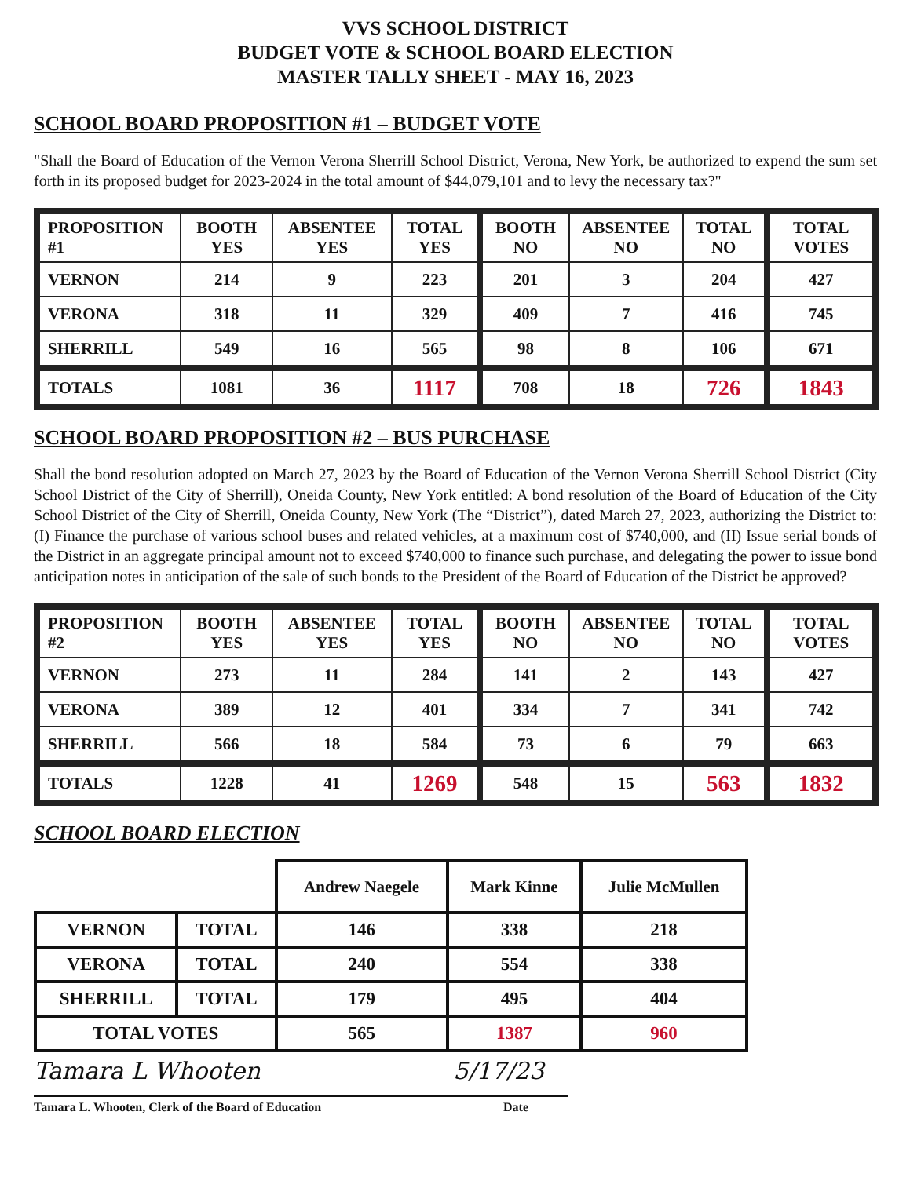VVS SCHOOL DISTRICT
BUDGET VOTE & SCHOOL BOARD ELECTION
MASTER TALLY SHEET - MAY 16, 2023
SCHOOL BOARD PROPOSITION #1 – BUDGET VOTE
"Shall the Board of Education of the Vernon Verona Sherrill School District, Verona, New York, be authorized to expend the sum set forth in its proposed budget for 2023-2024 in the total amount of $44,079,101 and to levy the necessary tax?"
| PROPOSITION #1 | BOOTH YES | ABSENTEE YES | TOTAL YES | BOOTH NO | ABSENTEE NO | TOTAL NO | TOTAL VOTES |
| --- | --- | --- | --- | --- | --- | --- | --- |
| VERNON | 214 | 9 | 223 | 201 | 3 | 204 | 427 |
| VERONA | 318 | 11 | 329 | 409 | 7 | 416 | 745 |
| SHERRILL | 549 | 16 | 565 | 98 | 8 | 106 | 671 |
| TOTALS | 1081 | 36 | 1117 | 708 | 18 | 726 | 1843 |
SCHOOL BOARD PROPOSITION #2 – BUS PURCHASE
Shall the bond resolution adopted on March 27, 2023 by the Board of Education of the Vernon Verona Sherrill School District (City School District of the City of Sherrill), Oneida County, New York entitled: A bond resolution of the Board of Education of the City School District of the City of Sherrill, Oneida County, New York (The “District”), dated March 27, 2023, authorizing the District to: (I) Finance the purchase of various school buses and related vehicles, at a maximum cost of $740,000, and (II) Issue serial bonds of the District in an aggregate principal amount not to exceed $740,000 to finance such purchase, and delegating the power to issue bond anticipation notes in anticipation of the sale of such bonds to the President of the Board of Education of the District be approved?
| PROPOSITION #2 | BOOTH YES | ABSENTEE YES | TOTAL YES | BOOTH NO | ABSENTEE NO | TOTAL NO | TOTAL VOTES |
| --- | --- | --- | --- | --- | --- | --- | --- |
| VERNON | 273 | 11 | 284 | 141 | 2 | 143 | 427 |
| VERONA | 389 | 12 | 401 | 334 | 7 | 341 | 742 |
| SHERRILL | 566 | 18 | 584 | 73 | 6 | 79 | 663 |
| TOTALS | 1228 | 41 | 1269 | 548 | 15 | 563 | 1832 |
SCHOOL BOARD ELECTION
| | | Andrew Naegele | Mark Kinne | Julie McMullen |
| VERNON | TOTAL | 146 | 338 | 218 |
| VERONA | TOTAL | 240 | 554 | 338 |
| SHERRILL | TOTAL | 179 | 495 | 404 |
| TOTAL VOTES | | 565 | 1387 | 960 |
Tamara L Whooten 5/17/23
Tamara L. Whooten, Clerk of the Board of Education Date